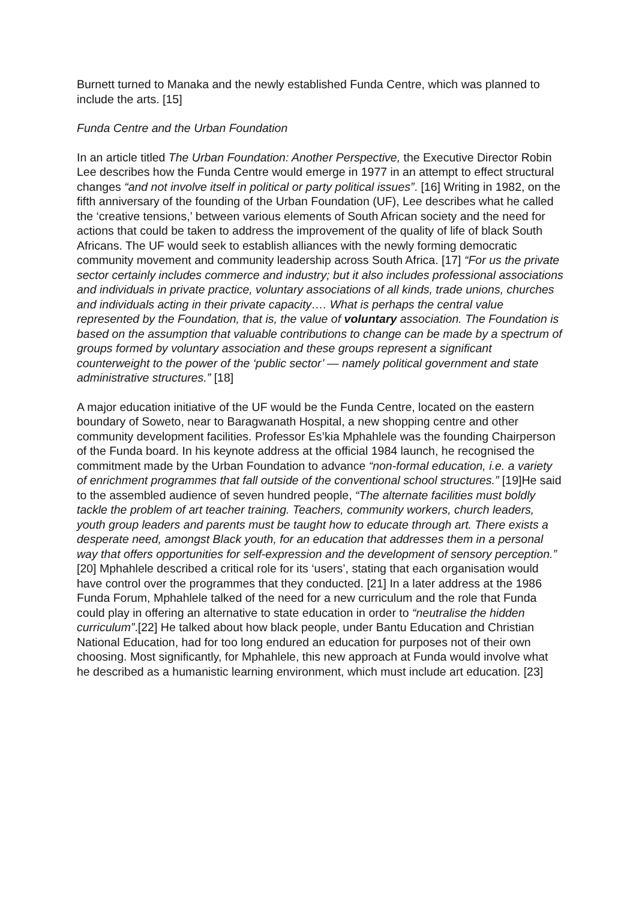Burnett turned to Manaka and the newly established Funda Centre, which was planned to include the arts. [15]
Funda Centre and the Urban Foundation
In an article titled The Urban Foundation: Another Perspective, the Executive Director Robin Lee describes how the Funda Centre would emerge in 1977 in an attempt to effect structural changes “and not involve itself in political or party political issues”. [16] Writing in 1982, on the fifth anniversary of the founding of the Urban Foundation (UF), Lee describes what he called the ‘creative tensions,’ between various elements of South African society and the need for actions that could be taken to address the improvement of the quality of life of black South Africans. The UF would seek to establish alliances with the newly forming democratic community movement and community leadership across South Africa. [17] “For us the private sector certainly includes commerce and industry; but it also includes professional associations and individuals in private practice, voluntary associations of all kinds, trade unions, churches and individuals acting in their private capacity…. What is perhaps the central value represented by the Foundation, that is, the value of voluntary association. The Foundation is based on the assumption that valuable contributions to change can be made by a spectrum of groups formed by voluntary association and these groups represent a significant counterweight to the power of the ‘public sector’ — namely political government and state administrative structures.” [18]
A major education initiative of the UF would be the Funda Centre, located on the eastern boundary of Soweto, near to Baragwanath Hospital, a new shopping centre and other community development facilities. Professor Es’kia Mphahlele was the founding Chairperson of the Funda board. In his keynote address at the official 1984 launch, he recognised the commitment made by the Urban Foundation to advance “non-formal education, i.e. a variety of enrichment programmes that fall outside of the conventional school structures.” [19]He said to the assembled audience of seven hundred people, “The alternate facilities must boldly tackle the problem of art teacher training. Teachers, community workers, church leaders, youth group leaders and parents must be taught how to educate through art. There exists a desperate need, amongst Black youth, for an education that addresses them in a personal way that offers opportunities for self-expression and the development of sensory perception.” [20] Mphahlele described a critical role for its ‘users’, stating that each organisation would have control over the programmes that they conducted. [21] In a later address at the 1986 Funda Forum, Mphahlele talked of the need for a new curriculum and the role that Funda could play in offering an alternative to state education in order to “neutralise the hidden curriculum”.[22] He talked about how black people, under Bantu Education and Christian National Education, had for too long endured an education for purposes not of their own choosing. Most significantly, for Mphahlele, this new approach at Funda would involve what he described as a humanistic learning environment, which must include art education. [23]